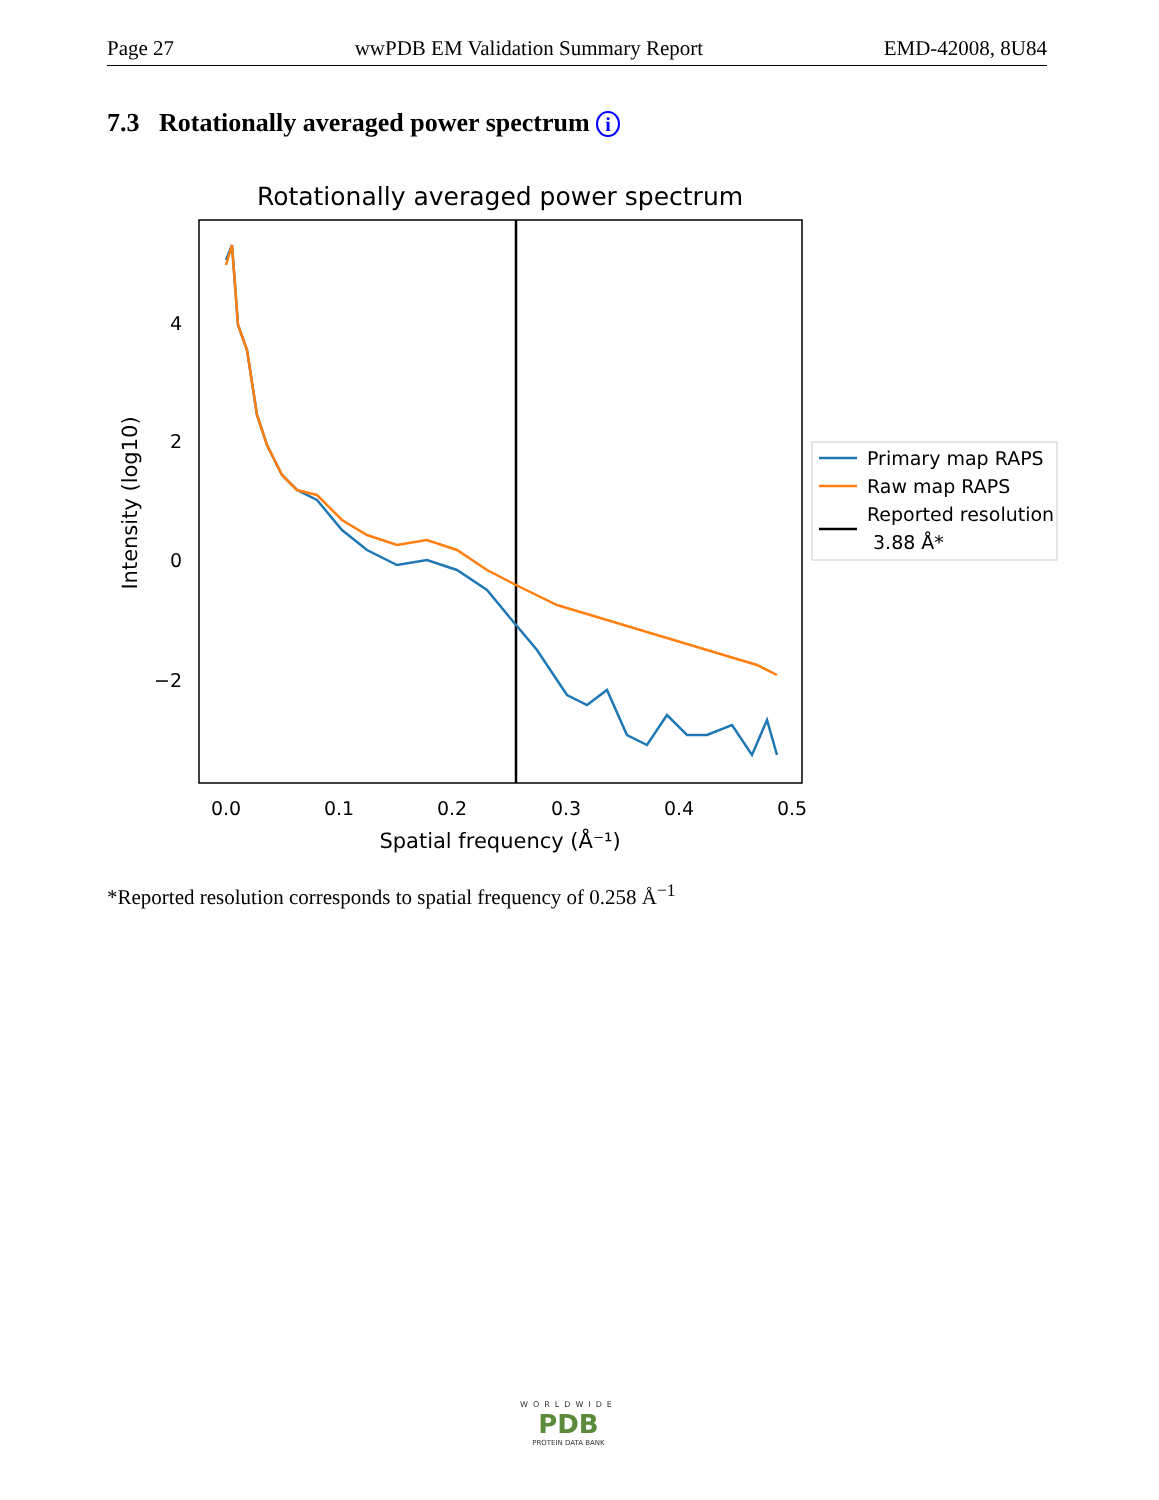Page 27 wwPDB EM Validation Summary Report EMD-42008, 8U84
7.3 Rotationally averaged power spectrum i
Rotationally averaged power spectrum
4
2
0
−2
0.0
0.1
0.2
0.3
0.4
0.5
Spatial frequency (Å⁻¹)
Intensity (log10)
Primary map RAPS
Raw map RAPS
Reported resolution
3.88 Å*
*Reported resolution corresponds to spatial frequency of 0.258 Å<sup>−1</sup>
WORLDWIDE
PDB
PROTEIN DATA BANK